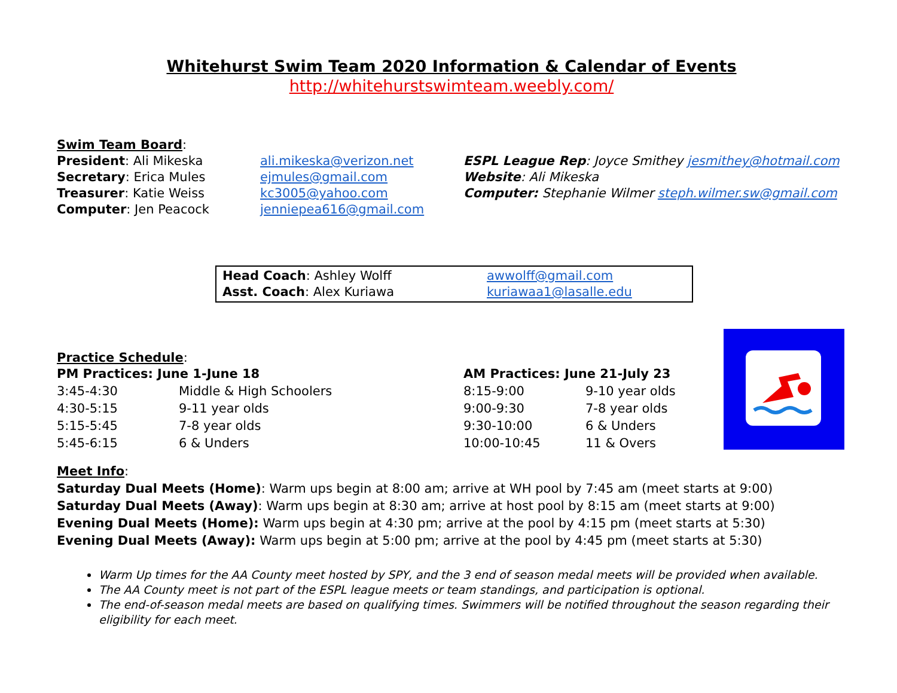Whitehurst Swim Team 2020 Information & Calendar of Events
http://whitehurstswimteam.weebly.com/
Swim Team Board:
President: Ali Mikeska ali.mikeska@verizon.net ESPL League Rep: Joyce Smithey jesmithey@hotmail.com
Secretary: Erica Mules ejmules@gmail.com Website: Ali Mikeska
Treasurer: Katie Weiss kc3005@yahoo.com Computer: Stephanie Wilmer steph.wilmer.sw@gmail.com
Computer: Jen Peacock jenniepea616@gmail.com
Head Coach: Ashley Wolff awwolff@gmail.com
Asst. Coach: Alex Kuriawa kuriawaa1@lasalle.edu
Practice Schedule:
PM Practices: June 1-June 18
3:45-4:30 Middle & High Schoolers
4:30-5:15 9-11 year olds
5:15-5:45 7-8 year olds
5:45-6:15 6 & Unders
AM Practices: June 21-July 23
8:15-9:00 9-10 year olds
9:00-9:30 7-8 year olds
9:30-10:00 6 & Unders
10:00-10:45 11 & Overs
Meet Info:
Saturday Dual Meets (Home): Warm ups begin at 8:00 am; arrive at WH pool by 7:45 am (meet starts at 9:00)
Saturday Dual Meets (Away): Warm ups begin at 8:30 am; arrive at host pool by 8:15 am (meet starts at 9:00)
Evening Dual Meets (Home): Warm ups begin at 4:30 pm; arrive at the pool by 4:15 pm (meet starts at 5:30)
Evening Dual Meets (Away): Warm ups begin at 5:00 pm; arrive at the pool by 4:45 pm (meet starts at 5:30)
Warm Up times for the AA County meet hosted by SPY, and the 3 end of season medal meets will be provided when available.
The AA County meet is not part of the ESPL league meets or team standings, and participation is optional.
The end-of-season medal meets are based on qualifying times. Swimmers will be notified throughout the season regarding their eligibility for each meet.